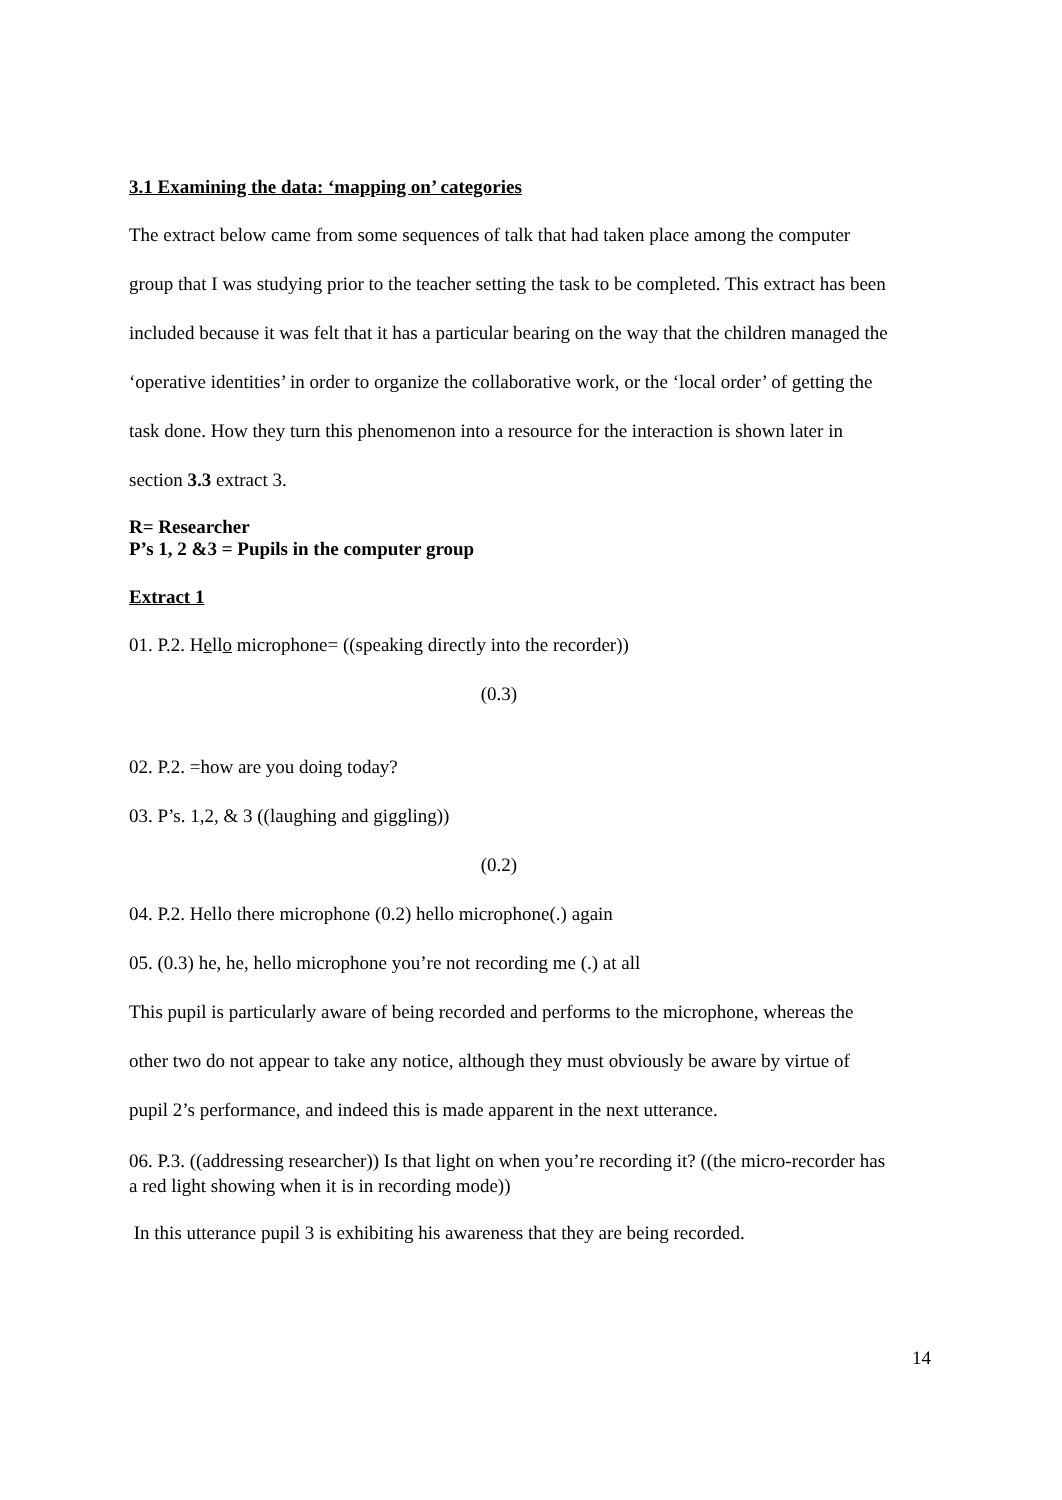3.1 Examining the data: ‘mapping on’ categories
The extract below came from some sequences of talk that had taken place among the computer group that I was studying prior to the teacher setting the task to be completed. This extract has been included because it was felt that it has a particular bearing on the way that the children managed the ‘operative identities’ in order to organize the collaborative work, or the ‘local order’ of getting the task done. How they turn this phenomenon into a resource for the interaction is shown later in section 3.3 extract 3.
R= Researcher
P’s 1, 2 &3 = Pupils in the computer group
Extract 1
01. P.2. Hello microphone= ((speaking directly into the recorder))
(0.3)
02. P.2. =how are you doing today?
03. P’s. 1,2, & 3 ((laughing and giggling))
(0.2)
04. P.2. Hello there microphone (0.2) hello microphone(.) again
05. (0.3) he, he, hello microphone you’re not recording me (.) at all
This pupil is particularly aware of being recorded and performs to the microphone, whereas the other two do not appear to take any notice, although they must obviously be aware by virtue of pupil 2’s performance, and indeed this is made apparent in the next utterance.
06. P.3. ((addressing researcher)) Is that light on when you’re recording it? ((the micro-recorder has a red light showing when it is in recording mode))
In this utterance pupil 3 is exhibiting his awareness that they are being recorded.
14